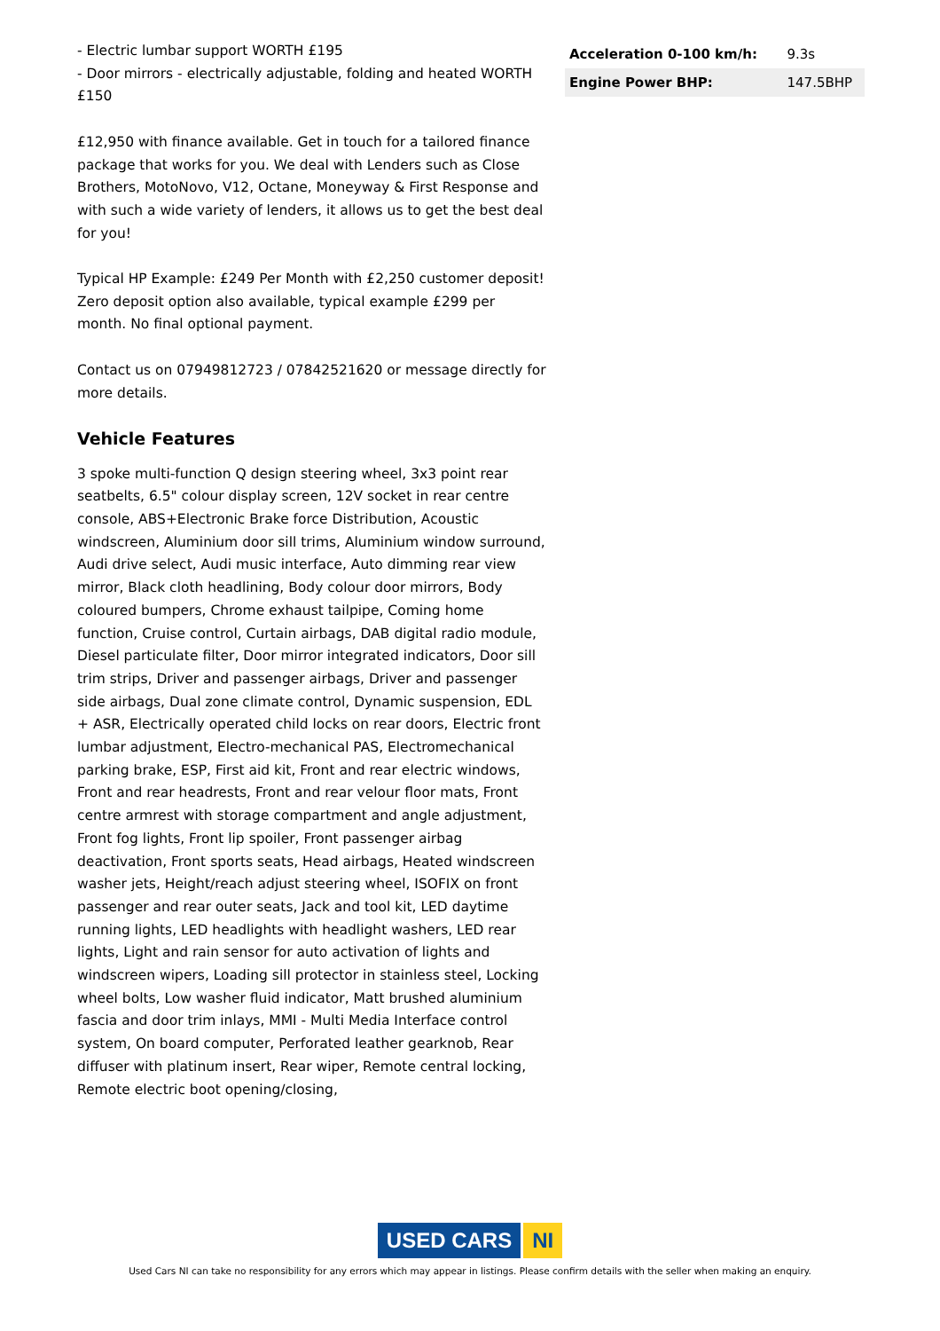- Electric lumbar support WORTH £195
- Door mirrors - electrically adjustable, folding and heated WORTH £150
£12,950 with finance available. Get in touch for a tailored finance package that works for you. We deal with Lenders such as Close Brothers, MotoNovo, V12, Octane, Moneyway & First Response and with such a wide variety of lenders, it allows us to get the best deal for you!
Typical HP Example: £249 Per Month with £2,250 customer deposit! Zero deposit option also available, typical example £299 per month. No final optional payment.
Contact us on 07949812723 / 07842521620 or message directly for more details.
Vehicle Features
3 spoke multi-function Q design steering wheel, 3x3 point rear seatbelts, 6.5" colour display screen, 12V socket in rear centre console, ABS+Electronic Brake force Distribution, Acoustic windscreen, Aluminium door sill trims, Aluminium window surround, Audi drive select, Audi music interface, Auto dimming rear view mirror, Black cloth headlining, Body colour door mirrors, Body coloured bumpers, Chrome exhaust tailpipe, Coming home function, Cruise control, Curtain airbags, DAB digital radio module, Diesel particulate filter, Door mirror integrated indicators, Door sill trim strips, Driver and passenger airbags, Driver and passenger side airbags, Dual zone climate control, Dynamic suspension, EDL + ASR, Electrically operated child locks on rear doors, Electric front lumbar adjustment, Electro-mechanical PAS, Electromechanical parking brake, ESP, First aid kit, Front and rear electric windows, Front and rear headrests, Front and rear velour floor mats, Front centre armrest with storage compartment and angle adjustment, Front fog lights, Front lip spoiler, Front passenger airbag deactivation, Front sports seats, Head airbags, Heated windscreen washer jets, Height/reach adjust steering wheel, ISOFIX on front passenger and rear outer seats, Jack and tool kit, LED daytime running lights, LED headlights with headlight washers, LED rear lights, Light and rain sensor for auto activation of lights and windscreen wipers, Loading sill protector in stainless steel, Locking wheel bolts, Low washer fluid indicator, Matt brushed aluminium fascia and door trim inlays, MMI - Multi Media Interface control system, On board computer, Perforated leather gearknob, Rear diffuser with platinum insert, Rear wiper, Remote central locking, Remote electric boot opening/closing,
| Acceleration 0-100 km/h: | 9.3s |
| Engine Power BHP: | 147.5BHP |
USED CARS NI
Used Cars NI can take no responsibility for any errors which may appear in listings. Please confirm details with the seller when making an enquiry.